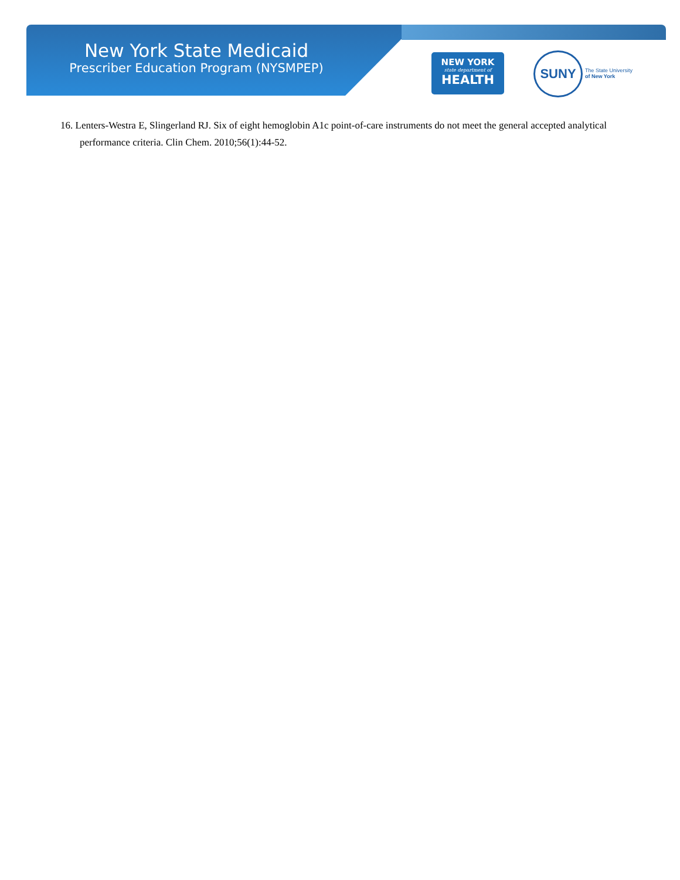New York State Medicaid
Prescriber Education Program (NYSMPEP)
NEW YORK
state department of
HEALTH
SUNY
The State University
of New York
16. Lenters-Westra E, Slingerland RJ. Six of eight hemoglobin A1c point-of-care instruments do not meet the general accepted analytical performance criteria. Clin Chem. 2010;56(1):44-52.